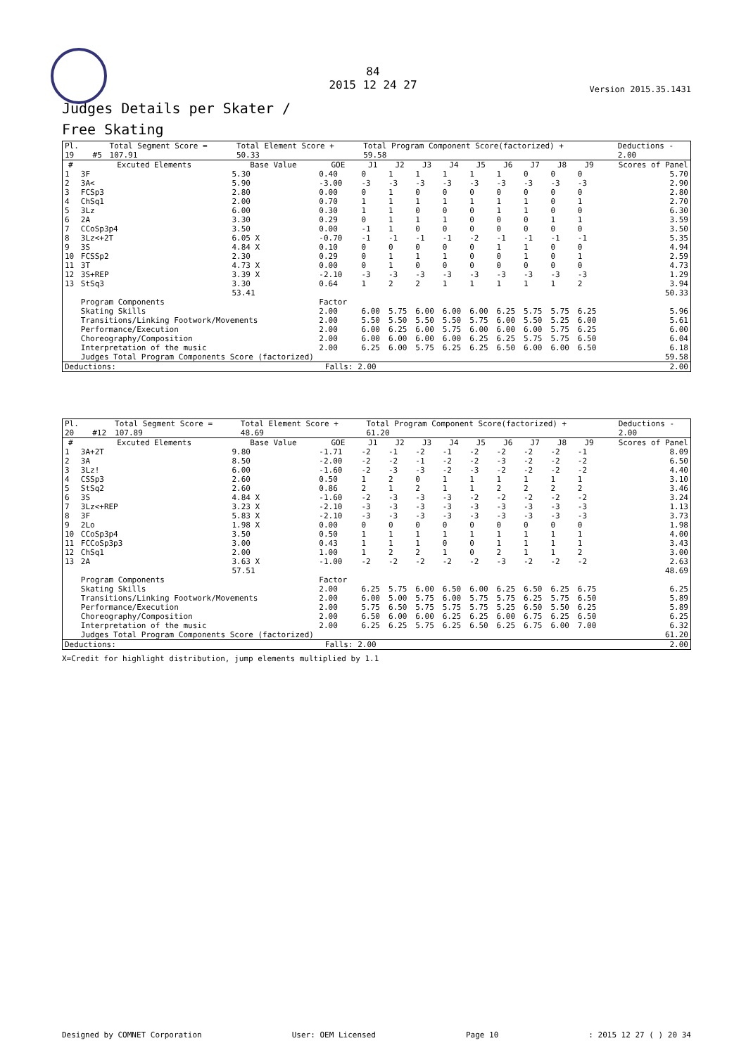84
2015 12 24 27
Version 2015.35.1431
Judges Details per Skater /
Free Skating
| Pl. | | | Total Segment Score = | Total Element Score + | Total Program Component Score(factorized) + | Deductions - |
| 19 | | #5 | 107.91 | 50.33 | 59.58 | 2.00 |
| # | Excuted Elements | Base Value | GOE | J1 | J2 | J3 | J4 | J5 | J6 | J7 | J8 | J9 | Scores of Panel |
| --- | --- | --- | --- | --- | --- | --- | --- | --- | --- | --- | --- | --- | --- |
| 1 | 3F | 5.30 | 0.40 | 0 | 1 | 1 | 1 | 1 | 1 | 0 | 0 | 0 | 5.70 |
| 2 | 3A< | 5.90 | -3.00 | -3 | -3 | -3 | -3 | -3 | -3 | -3 | -3 | -3 | 2.90 |
| 3 | FCSp3 | 2.80 | 0.00 | 0 | 1 | 0 | 0 | 0 | 0 | 0 | 0 | 0 | 2.80 |
| 4 | ChSq1 | 2.00 | 0.70 | 1 | 1 | 1 | 1 | 1 | 1 | 1 | 0 | 1 | 2.70 |
| 5 | 3Lz | 6.00 | 0.30 | 1 | 1 | 0 | 0 | 0 | 1 | 1 | 0 | 0 | 6.30 |
| 6 | 2A | 3.30 | 0.29 | 0 | 1 | 1 | 1 | 0 | 0 | 0 | 1 | 1 | 3.59 |
| 7 | CCoSp3p4 | 3.50 | 0.00 | -1 | 1 | 0 | 0 | 0 | 0 | 0 | 0 | 0 | 3.50 |
| 8 | 3Lz<+2T | 6.05 X | -0.70 | -1 | -1 | -1 | -1 | -2 | -1 | -1 | -1 | -1 | 5.35 |
| 9 | 3S | 4.84 X | 0.10 | 0 | 0 | 0 | 0 | 0 | 1 | 1 | 0 | 0 | 4.94 |
| 10 | FCSSp2 | 2.30 | 0.29 | 0 | 1 | 1 | 1 | 0 | 0 | 1 | 0 | 1 | 2.59 |
| 11 | 3T | 4.73 X | 0.00 | 0 | 1 | 0 | 0 | 0 | 0 | 0 | 0 | 0 | 4.73 |
| 12 | 3S+REP | 3.39 X | -2.10 | -3 | -3 | -3 | -3 | -3 | -3 | -3 | -3 | -3 | 1.29 |
| 13 | StSq3 | 3.30 | 0.64 | 1 | 2 | 2 | 1 | 1 | 1 | 1 | 1 | 2 | 3.94 |
| | | 53.41 | | | | | | | | | | | 50.33 |
| | Program Components | | Factor | | | | | | | | | | |
| | Skating Skills | | 2.00 | 6.00 | 5.75 | 6.00 | 6.00 | 6.00 | 6.25 | 5.75 | 5.75 | 6.25 | 5.96 |
| | Transitions/Linking Footwork/Movements | | 2.00 | 5.50 | 5.50 | 5.50 | 5.50 | 5.75 | 6.00 | 5.50 | 5.25 | 6.00 | 5.61 |
| | Performance/Execution | | 2.00 | 6.00 | 6.25 | 6.00 | 5.75 | 6.00 | 6.00 | 6.00 | 5.75 | 6.25 | 6.00 |
| | Choreography/Composition | | 2.00 | 6.00 | 6.00 | 6.00 | 6.00 | 6.25 | 6.25 | 5.75 | 5.75 | 6.50 | 6.04 |
| | Interpretation of the music | | 2.00 | 6.25 | 6.00 | 5.75 | 6.25 | 6.25 | 6.50 | 6.00 | 6.00 | 6.50 | 6.18 |
| | Judges Total Program Components Score (factorized) | | | | | | | | | | | | 59.58 |
| Deductions: | Falls: 2.00 | 2.00 |
| Pl. | | | Total Segment Score = | Total Element Score + | Total Program Component Score(factorized) + | Deductions - |
| 20 | | #12 | 107.89 | 48.69 | 61.20 | 2.00 |
| # | Excuted Elements | Base Value | GOE | J1 | J2 | J3 | J4 | J5 | J6 | J7 | J8 | J9 | Scores of Panel |
| --- | --- | --- | --- | --- | --- | --- | --- | --- | --- | --- | --- | --- | --- |
| 1 | 3A+2T | 9.80 | -1.71 | -2 | -1 | -2 | -1 | -2 | -2 | -2 | -2 | -1 | 8.09 |
| 2 | 3A | 8.50 | -2.00 | -2 | -2 | -1 | -2 | -2 | -3 | -2 | -2 | -2 | 6.50 |
| 3 | 3Lz! | 6.00 | -1.60 | -2 | -3 | -3 | -2 | -3 | -2 | -2 | -2 | -2 | 4.40 |
| 4 | CSSp3 | 2.60 | 0.50 | 1 | 2 | 0 | 1 | 1 | 1 | 1 | 1 | 1 | 3.10 |
| 5 | StSq2 | 2.60 | 0.86 | 2 | 1 | 2 | 1 | 1 | 2 | 2 | 2 | 2 | 3.46 |
| 6 | 3S | 4.84 X | -1.60 | -2 | -3 | -3 | -3 | -2 | -2 | -2 | -2 | -2 | 3.24 |
| 7 | 3Lz<+REP | 3.23 X | -2.10 | -3 | -3 | -3 | -3 | -3 | -3 | -3 | -3 | -3 | 1.13 |
| 8 | 3F | 5.83 X | -2.10 | -3 | -3 | -3 | -3 | -3 | -3 | -3 | -3 | -3 | 3.73 |
| 9 | 2Lo | 1.98 X | 0.00 | 0 | 0 | 0 | 0 | 0 | 0 | 0 | 0 | 0 | 1.98 |
| 10 | CCoSp3p4 | 3.50 | 0.50 | 1 | 1 | 1 | 1 | 1 | 1 | 1 | 1 | 1 | 4.00 |
| 11 | FCCoSp3p3 | 3.00 | 0.43 | 1 | 1 | 1 | 0 | 0 | 1 | 1 | 1 | 1 | 3.43 |
| 12 | ChSq1 | 2.00 | 1.00 | 1 | 2 | 2 | 1 | 0 | 2 | 1 | 1 | 2 | 3.00 |
| 13 | 2A | 3.63 X | -1.00 | -2 | -2 | -2 | -2 | -2 | -3 | -2 | -2 | -2 | 2.63 |
| | | 57.51 | | | | | | | | | | | 48.69 |
| | Program Components | | Factor | | | | | | | | | | |
| | Skating Skills | | 2.00 | 6.25 | 5.75 | 6.00 | 6.50 | 6.00 | 6.25 | 6.50 | 6.25 | 6.75 | 6.25 |
| | Transitions/Linking Footwork/Movements | | 2.00 | 6.00 | 5.00 | 5.75 | 6.00 | 5.75 | 5.75 | 6.25 | 5.75 | 6.50 | 5.89 |
| | Performance/Execution | | 2.00 | 5.75 | 6.50 | 5.75 | 5.75 | 5.75 | 5.25 | 6.50 | 5.50 | 6.25 | 5.89 |
| | Choreography/Composition | | 2.00 | 6.50 | 6.00 | 6.00 | 6.25 | 6.25 | 6.00 | 6.75 | 6.25 | 6.50 | 6.25 |
| | Interpretation of the music | | 2.00 | 6.25 | 6.25 | 5.75 | 6.25 | 6.50 | 6.25 | 6.75 | 6.00 | 7.00 | 6.32 |
| | Judges Total Program Components Score (factorized) | | | | | | | | | | | | 61.20 |
| Deductions: | Falls: 2.00 | 2.00 |
X=Credit for highlight distribution, jump elements multiplied by 1.1
Designed by COMNET Corporation User: OEM Licensed Page 10: 2015 12 27 ( ) 20 34